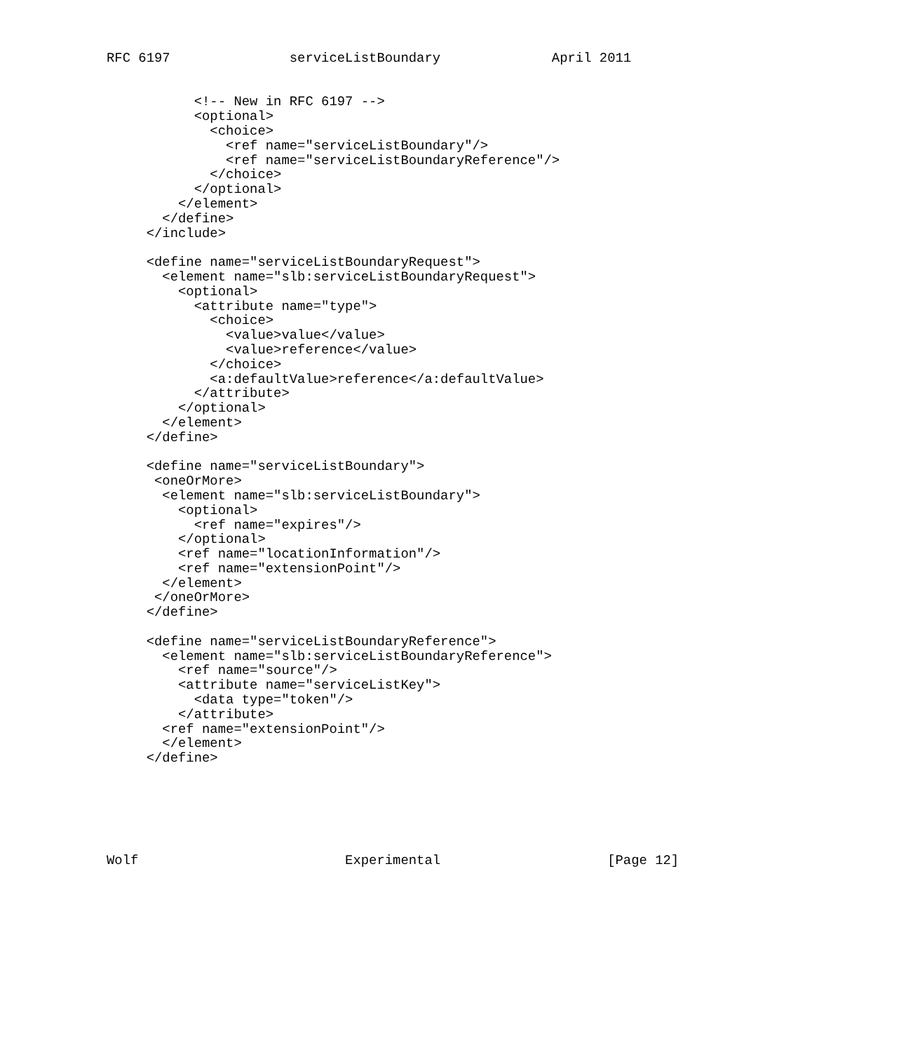RFC 6197               serviceListBoundary              April 2011


           <!-- New in RFC 6197 -->
           <optional>
             <choice>
               <ref name="serviceListBoundary"/>
               <ref name="serviceListBoundaryReference"/>
             </choice>
           </optional>
         </element>
       </define>
     </include>

     <define name="serviceListBoundaryRequest">
       <element name="slb:serviceListBoundaryRequest">
         <optional>
           <attribute name="type">
             <choice>
               <value>value</value>
               <value>reference</value>
             </choice>
             <a:defaultValue>reference</a:defaultValue>
           </attribute>
         </optional>
       </element>
     </define>

     <define name="serviceListBoundary">
      <oneOrMore>
       <element name="slb:serviceListBoundary">
         <optional>
           <ref name="expires"/>
         </optional>
         <ref name="locationInformation"/>
         <ref name="extensionPoint"/>
       </element>
      </oneOrMore>
     </define>

     <define name="serviceListBoundaryReference">
       <element name="slb:serviceListBoundaryReference">
         <ref name="source"/>
         <attribute name="serviceListKey">
           <data type="token"/>
         </attribute>
       <ref name="extensionPoint"/>
       </element>
     </define>






Wolf                          Experimental                     [Page 12]